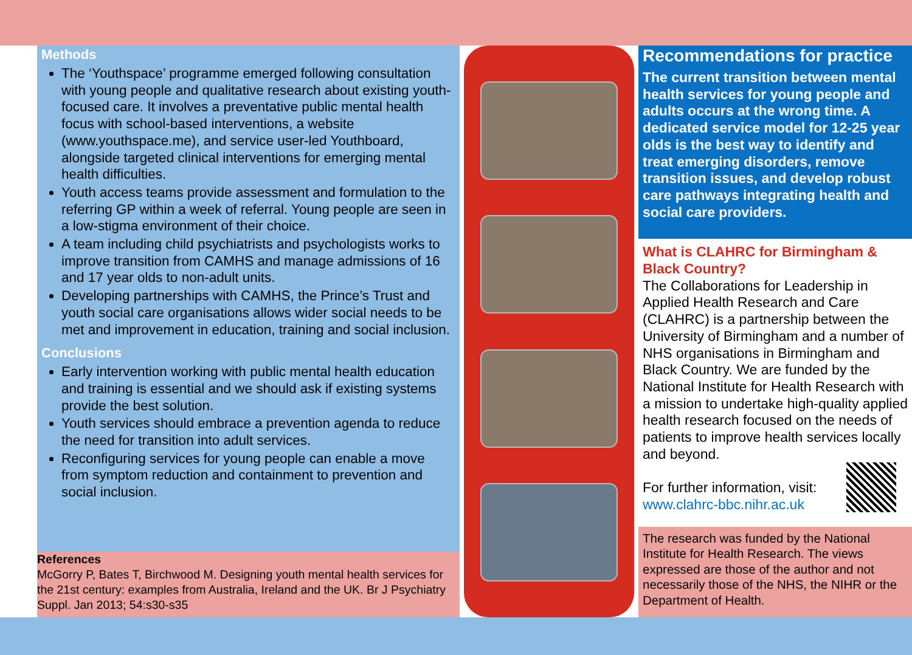Methods
The ‘Youthspace’ programme emerged following consultation with young people and qualitative research about existing youth-focused care. It involves a preventative public mental health focus with school-based interventions, a website (www.youthspace.me), and service user-led Youthboard, alongside targeted clinical interventions for emerging mental health difficulties.
Youth access teams provide assessment and formulation to the referring GP within a week of referral. Young people are seen in a low-stigma environment of their choice.
A team including child psychiatrists and psychologists works to improve transition from CAMHS and manage admissions of 16 and 17 year olds to non-adult units.
Developing partnerships with CAMHS, the Prince’s Trust and youth social care organisations allows wider social needs to be met and improvement in education, training and social inclusion.
Conclusions
Early intervention working with public mental health education and training is essential and we should ask if existing systems provide the best solution.
Youth services should embrace a prevention agenda to reduce the need for transition into adult services.
Reconfiguring services for young people can enable a move from symptom reduction and containment to prevention and social inclusion.
References
McGorry P, Bates T, Birchwood M. Designing youth mental health services for the 21st century: examples from Australia, Ireland and the UK. Br J Psychiatry Suppl. Jan 2013; 54:s30-s35
Recommendations for practice
The current transition between mental health services for young people and adults occurs at the wrong time. A dedicated service model for 12-25 year olds is the best way to identify and treat emerging disorders, remove transition issues, and develop robust care pathways integrating health and social care providers.
What is CLAHRC for Birmingham & Black Country?
The Collaborations for Leadership in Applied Health Research and Care (CLAHRC) is a partnership between the University of Birmingham and a number of NHS organisations in Birmingham and Black Country. We are funded by the National Institute for Health Research with a mission to undertake high-quality applied health research focused on the needs of patients to improve health services locally and beyond.
For further information, visit:
www.clahrc-bbc.nihr.ac.uk
The research was funded by the National Institute for Health Research. The views expressed are those of the author and not necessarily those of the NHS, the NIHR or the Department of Health.